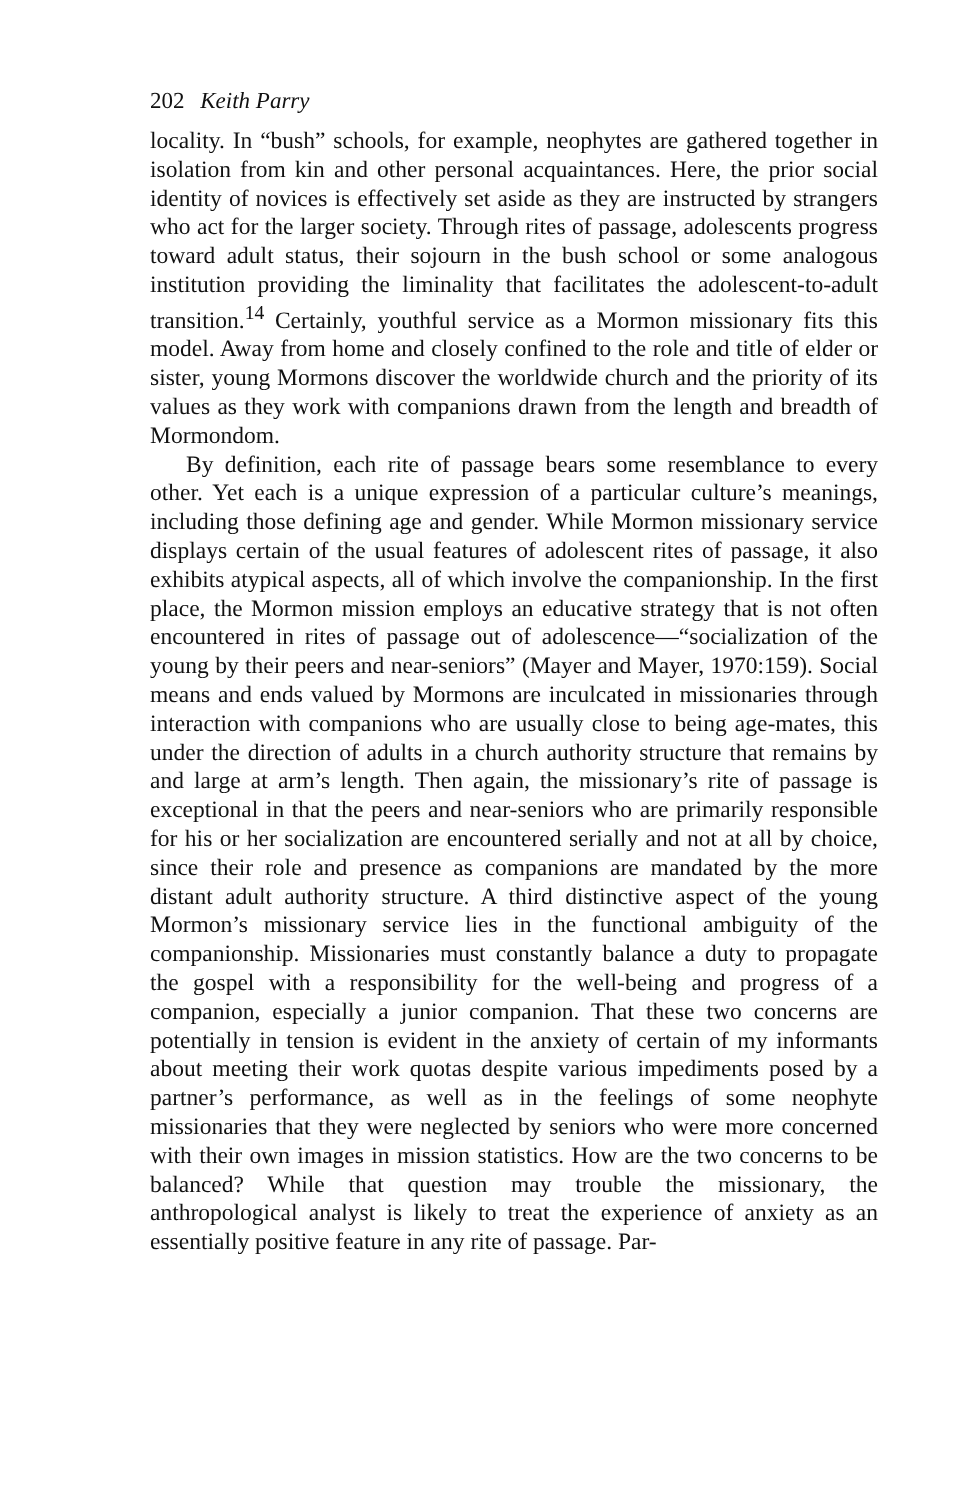202 Keith Parry
locality. In “bush” schools, for example, neophytes are gathered together in isolation from kin and other personal acquaintances. Here, the prior social identity of novices is effectively set aside as they are instructed by strangers who act for the larger society. Through rites of passage, adolescents progress toward adult status, their sojourn in the bush school or some analogous institution providing the liminality that facilitates the adolescent-to-adult transition.<sup>14</sup> Certainly, youthful service as a Mormon missionary fits this model. Away from home and closely confined to the role and title of elder or sister, young Mormons discover the worldwide church and the priority of its values as they work with companions drawn from the length and breadth of Mormondom.
By definition, each rite of passage bears some resemblance to every other. Yet each is a unique expression of a particular culture’s meanings, including those defining age and gender. While Mormon missionary service displays certain of the usual features of adolescent rites of passage, it also exhibits atypical aspects, all of which involve the companionship. In the first place, the Mormon mission employs an educative strategy that is not often encountered in rites of passage out of adolescence—“socialization of the young by their peers and near-seniors” (Mayer and Mayer, 1970:159). Social means and ends valued by Mormons are inculcated in missionaries through interaction with companions who are usually close to being age-mates, this under the direction of adults in a church authority structure that remains by and large at arm’s length. Then again, the missionary’s rite of passage is exceptional in that the peers and near-seniors who are primarily responsible for his or her socialization are encountered serially and not at all by choice, since their role and presence as companions are mandated by the more distant adult authority structure. A third distinctive aspect of the young Mormon’s missionary service lies in the functional ambiguity of the companionship. Missionaries must constantly balance a duty to propagate the gospel with a responsibility for the well-being and progress of a companion, especially a junior companion. That these two concerns are potentially in tension is evident in the anxiety of certain of my informants about meeting their work quotas despite various impediments posed by a partner’s performance, as well as in the feelings of some neophyte missionaries that they were neglected by seniors who were more concerned with their own images in mission statistics. How are the two concerns to be balanced? While that question may trouble the missionary, the anthropological analyst is likely to treat the experience of anxiety as an essentially positive feature in any rite of passage. Par-